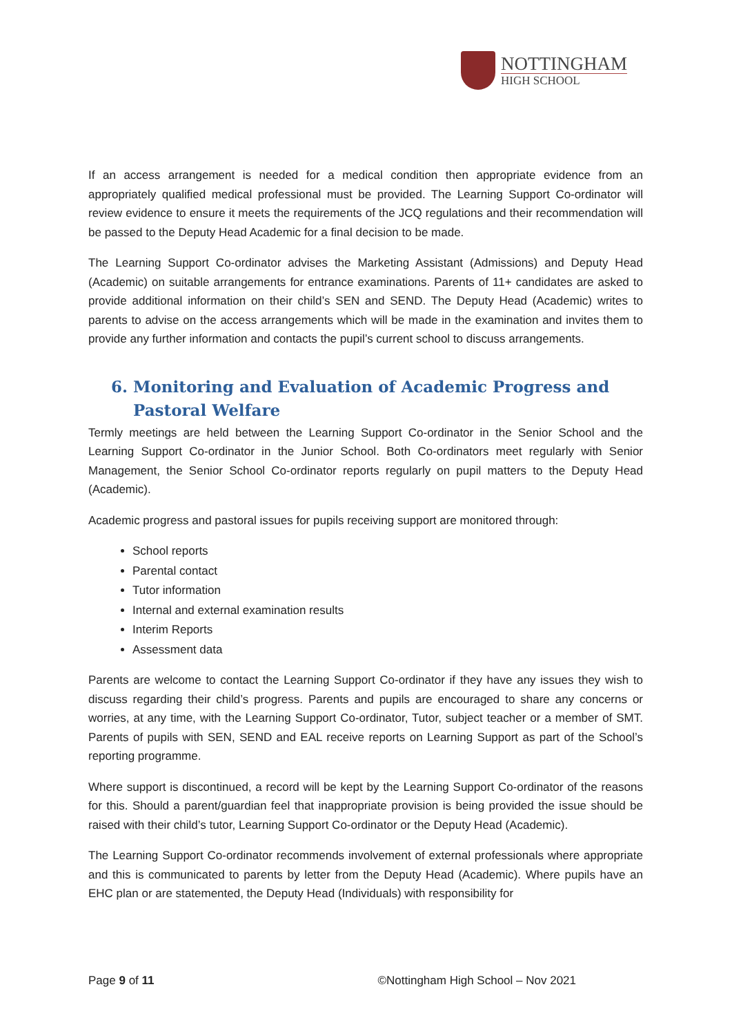NOTTINGHAM
HIGH SCHOOL
If an access arrangement is needed for a medical condition then appropriate evidence from an appropriately qualified medical professional must be provided. The Learning Support Co-ordinator will review evidence to ensure it meets the requirements of the JCQ regulations and their recommendation will be passed to the Deputy Head Academic for a final decision to be made.
The Learning Support Co-ordinator advises the Marketing Assistant (Admissions) and Deputy Head (Academic) on suitable arrangements for entrance examinations. Parents of 11+ candidates are asked to provide additional information on their child’s SEN and SEND. The Deputy Head (Academic) writes to parents to advise on the access arrangements which will be made in the examination and invites them to provide any further information and contacts the pupil’s current school to discuss arrangements.
6. Monitoring and Evaluation of Academic Progress and Pastoral Welfare
Termly meetings are held between the Learning Support Co-ordinator in the Senior School and the Learning Support Co-ordinator in the Junior School. Both Co-ordinators meet regularly with Senior Management, the Senior School Co-ordinator reports regularly on pupil matters to the Deputy Head (Academic).
Academic progress and pastoral issues for pupils receiving support are monitored through:
School reports
Parental contact
Tutor information
Internal and external examination results
Interim Reports
Assessment data
Parents are welcome to contact the Learning Support Co-ordinator if they have any issues they wish to discuss regarding their child’s progress. Parents and pupils are encouraged to share any concerns or worries, at any time, with the Learning Support Co-ordinator, Tutor, subject teacher or a member of SMT. Parents of pupils with SEN, SEND and EAL receive reports on Learning Support as part of the School’s reporting programme.
Where support is discontinued, a record will be kept by the Learning Support Co-ordinator of the reasons for this. Should a parent/guardian feel that inappropriate provision is being provided the issue should be raised with their child’s tutor, Learning Support Co-ordinator or the Deputy Head (Academic).
The Learning Support Co-ordinator recommends involvement of external professionals where appropriate and this is communicated to parents by letter from the Deputy Head (Academic). Where pupils have an EHC plan or are statemented, the Deputy Head (Individuals) with responsibility for
Page 9 of 11 ©Nottingham High School – Nov 2021